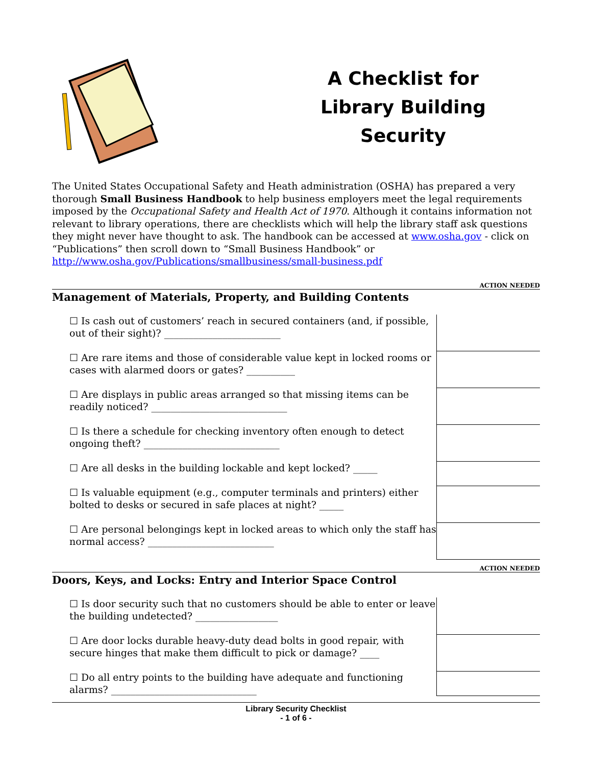A Checklist for
Library Building
Security
The United States Occupational Safety and Heath administration (OSHA) has prepared a very thorough Small Business Handbook to help business employers meet the legal requirements imposed by the Occupational Safety and Health Act of 1970. Although it contains information not relevant to library operations, there are checklists which will help the library staff ask questions they might never have thought to ask. The handbook can be accessed at www.osha.gov - click on “Publications” then scroll down to “Small Business Handbook” or http://www.osha.gov/Publications/smallbusiness/small-business.pdf
ACTION NEEDED
Management of Materials, Property, and Building Contents
| ☐ Is cash out of customers’ reach in secured containers (and, if possible, out of their sight)? ________________________ | |
| ☐ Are rare items and those of considerable value kept in locked rooms or cases with alarmed doors or gates? __________ | |
| ☐ Are displays in public areas arranged so that missing items can be readily noticed? ____________________________ | |
| ☐ Is there a schedule for checking inventory often enough to detect ongoing theft? ____________________________ | |
| ☐ Are all desks in the building lockable and kept locked? _____ | |
| ☐ Is valuable equipment (e.g., computer terminals and printers) either bolted to desks or secured in safe places at night? _____ | |
| ☐ Are personal belongings kept in locked areas to which only the staff has normal access? __________________________ | |
ACTION NEEDED
Doors, Keys, and Locks: Entry and Interior Space Control
| ☐ Is door security such that no customers should be able to enter or leave the building undetected? _________________ | |
| ☐ Are door locks durable heavy-duty dead bolts in good repair, with secure hinges that make them difficult to pick or damage? ____ | |
| ☐ Do all entry points to the building have adequate and functioning alarms? ______________________________ | |
Library Security Checklist
- 1 of 6 -